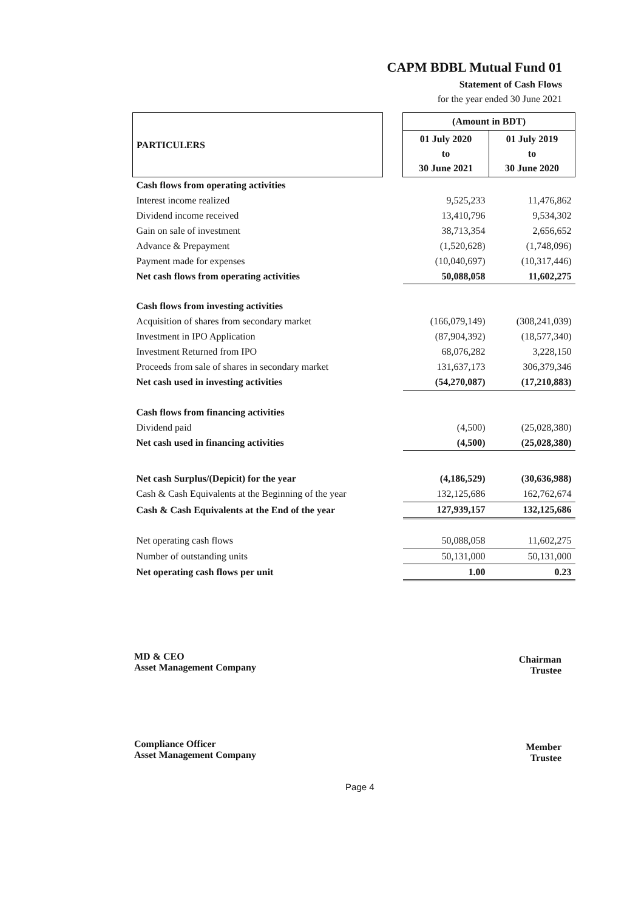CAPM BDBL Mutual Fund 01
Statement of Cash Flows
for the year ended 30 June 2021
| PARTICULERS | | (Amount in BDT) | |
| --- | --- | --- | --- |
| | | 01 July 2020 to 30 June 2021 | 01 July 2019 to 30 June 2020 |
| Cash flows from operating activities | | | |
| Interest income realized | | 9,525,233 | 11,476,862 |
| Dividend income received | | 13,410,796 | 9,534,302 |
| Gain on sale of investment | | 38,713,354 | 2,656,652 |
| Advance & Prepayment | | (1,520,628) | (1,748,096) |
| Payment made for expenses | | (10,040,697) | (10,317,446) |
| Net cash flows from operating activities | | 50,088,058 | 11,602,275 |
| Cash flows from investing activities | | | |
| Acquisition of shares from secondary market | | (166,079,149) | (308,241,039) |
| Investment in IPO Application | | (87,904,392) | (18,577,340) |
| Investment Returned from IPO | | 68,076,282 | 3,228,150 |
| Proceeds from sale of shares in secondary market | | 131,637,173 | 306,379,346 |
| Net cash used in investing activities | | (54,270,087) | (17,210,883) |
| Cash flows from financing activities | | | |
| Dividend paid | | (4,500) | (25,028,380) |
| Net cash used in financing activities | | (4,500) | (25,028,380) |
| Net cash Surplus/(Depicit) for the year | | (4,186,529) | (30,636,988) |
| Cash & Cash Equivalents at the Beginning of the year | | 132,125,686 | 162,762,674 |
| Cash & Cash Equivalents at the End of the year | | 127,939,157 | 132,125,686 |
| Net operating cash flows | | 50,088,058 | 11,602,275 |
| Number of outstanding units | | 50,131,000 | 50,131,000 |
| Net operating cash flows per unit | | 1.00 | 0.23 |
MD & CEO
Asset Management Company
Chairman
Trustee
Compliance Officer
Asset Management Company
Member
Trustee
Page 4